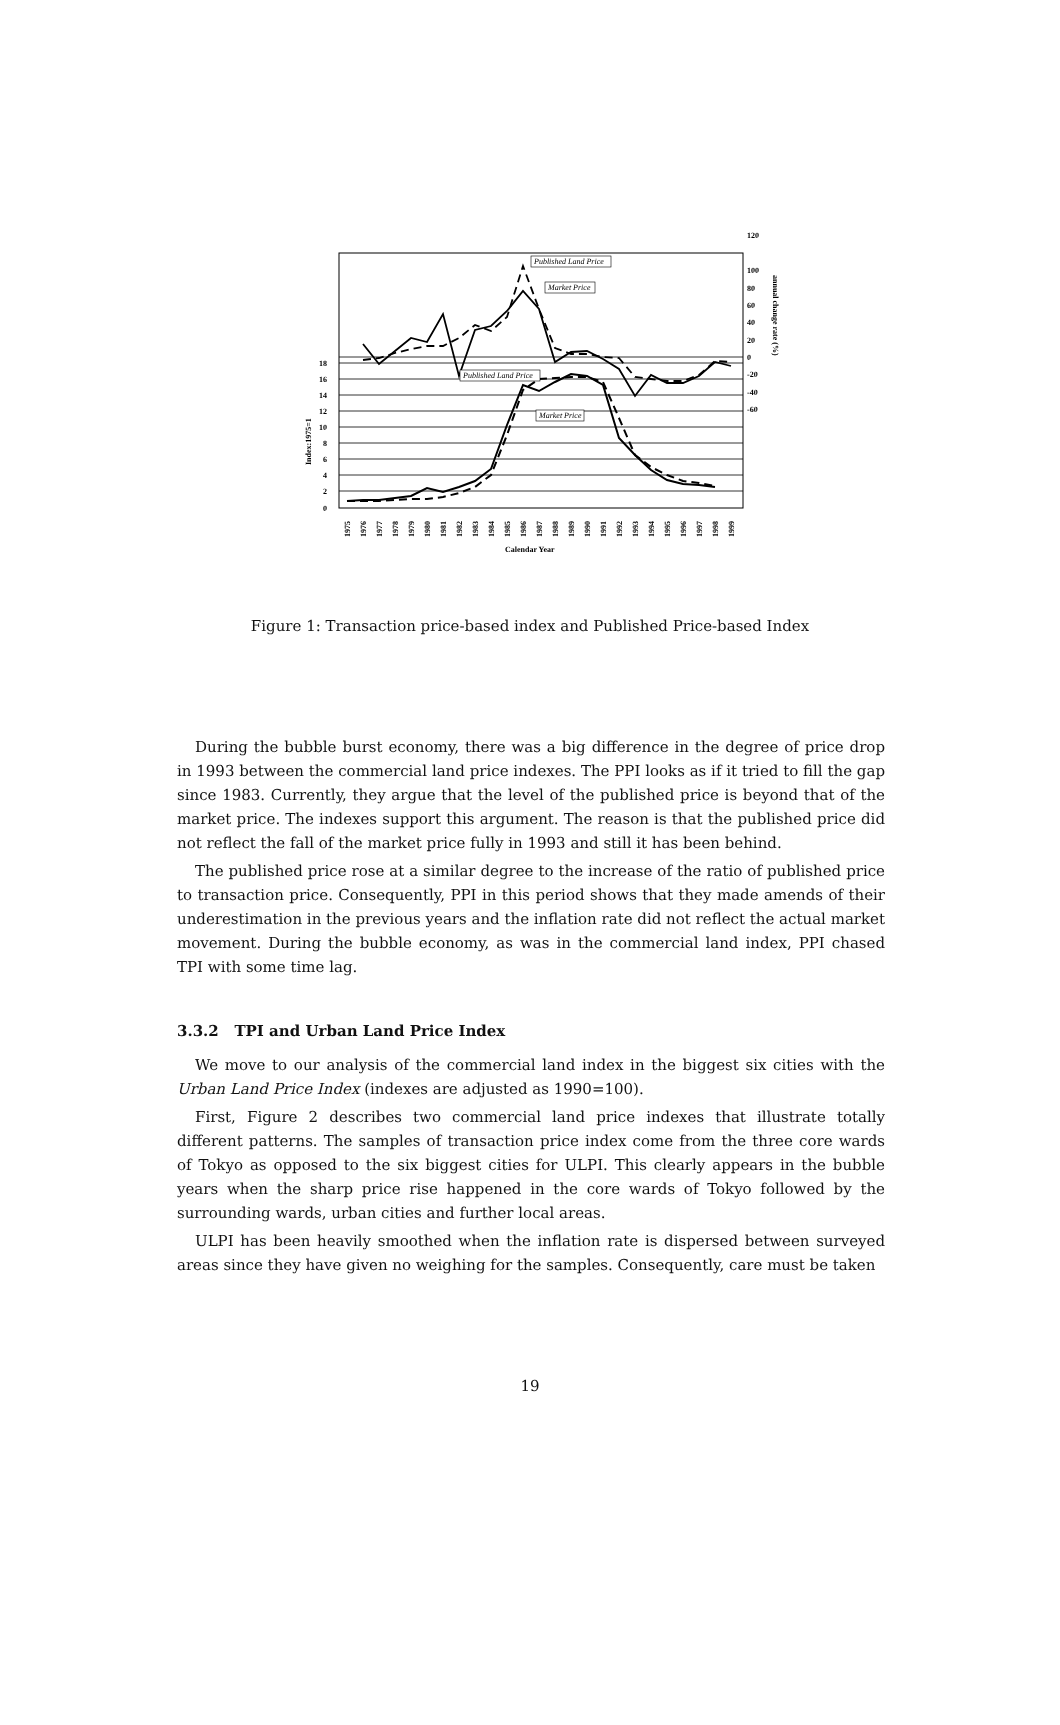Published Land Price
Market Price
Published Land Price
Market Price
0
2
4
6
8
10
12
14
16
18
120
100
80
60
40
20
0
-20
-40
-60
Index:1975=1
annual change rate (%)
Calendar Year
1975
1976
1977
1978
1979
1980
1981
1982
1983
1984
1985
1986
1987
1988
1989
1990
1991
1992
1993
1994
1995
1996
1997
1998
1999
Figure 1: Transaction price-based index and Published Price-based Index
During the bubble burst economy, there was a big difference in the degree of price drop in 1993 between the commercial land price indexes. The PPI looks as if it tried to fill the gap since 1983. Currently, they argue that the level of the published price is beyond that of the market price. The indexes support this argument. The reason is that the published price did not reflect the fall of the market price fully in 1993 and still it has been behind.
The published price rose at a similar degree to the increase of the ratio of published price to transaction price. Consequently, PPI in this period shows that they made amends of their underestimation in the previous years and the inflation rate did not reflect the actual market movement. During the bubble economy, as was in the commercial land index, PPI chased TPI with some time lag.
3.3.2 TPI and Urban Land Price Index
We move to our analysis of the commercial land index in the biggest six cities with the Urban Land Price Index (indexes are adjusted as 1990=100).
First, Figure 2 describes two commercial land price indexes that illustrate totally different patterns. The samples of transaction price index come from the three core wards of Tokyo as opposed to the six biggest cities for ULPI. This clearly appears in the bubble years when the sharp price rise happened in the core wards of Tokyo followed by the surrounding wards, urban cities and further local areas.
ULPI has been heavily smoothed when the inflation rate is dispersed between surveyed areas since they have given no weighing for the samples. Consequently, care must be taken
19